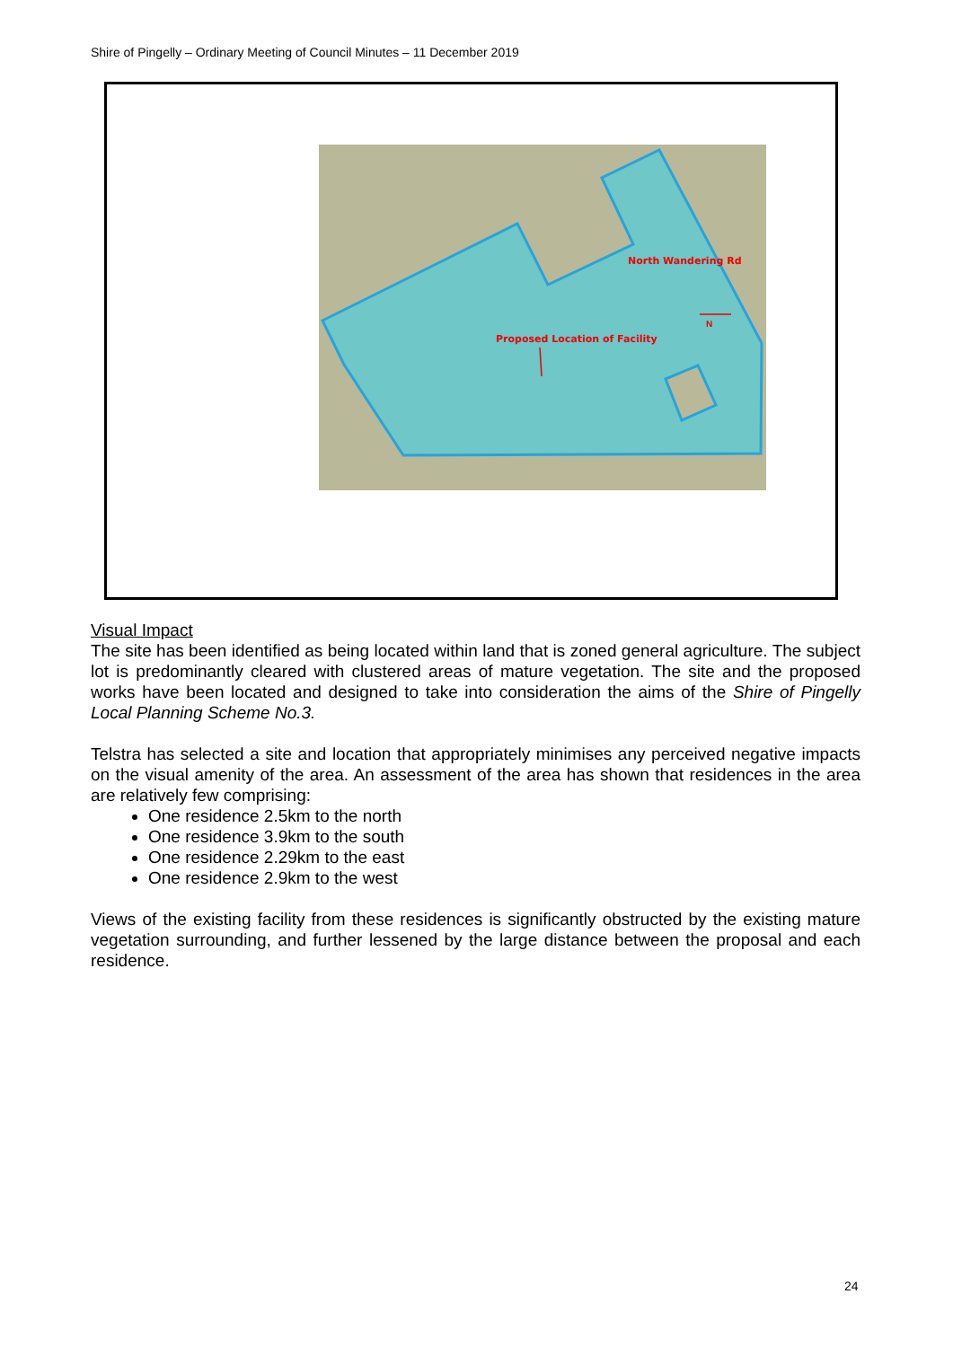Shire of Pingelly – Ordinary Meeting of Council Minutes – 11 December 2019
North Wandering Rd
Proposed Location of Facility
N
Visual Impact
The site has been identified as being located within land that is zoned general agriculture. The subject lot is predominantly cleared with clustered areas of mature vegetation. The site and the proposed works have been located and designed to take into consideration the aims of the Shire of Pingelly Local Planning Scheme No.3.
Telstra has selected a site and location that appropriately minimises any perceived negative impacts on the visual amenity of the area. An assessment of the area has shown that residences in the area are relatively few comprising:
One residence 2.5km to the north
One residence 3.9km to the south
One residence 2.29km to the east
One residence 2.9km to the west
Views of the existing facility from these residences is significantly obstructed by the existing mature vegetation surrounding, and further lessened by the large distance between the proposal and each residence.
24